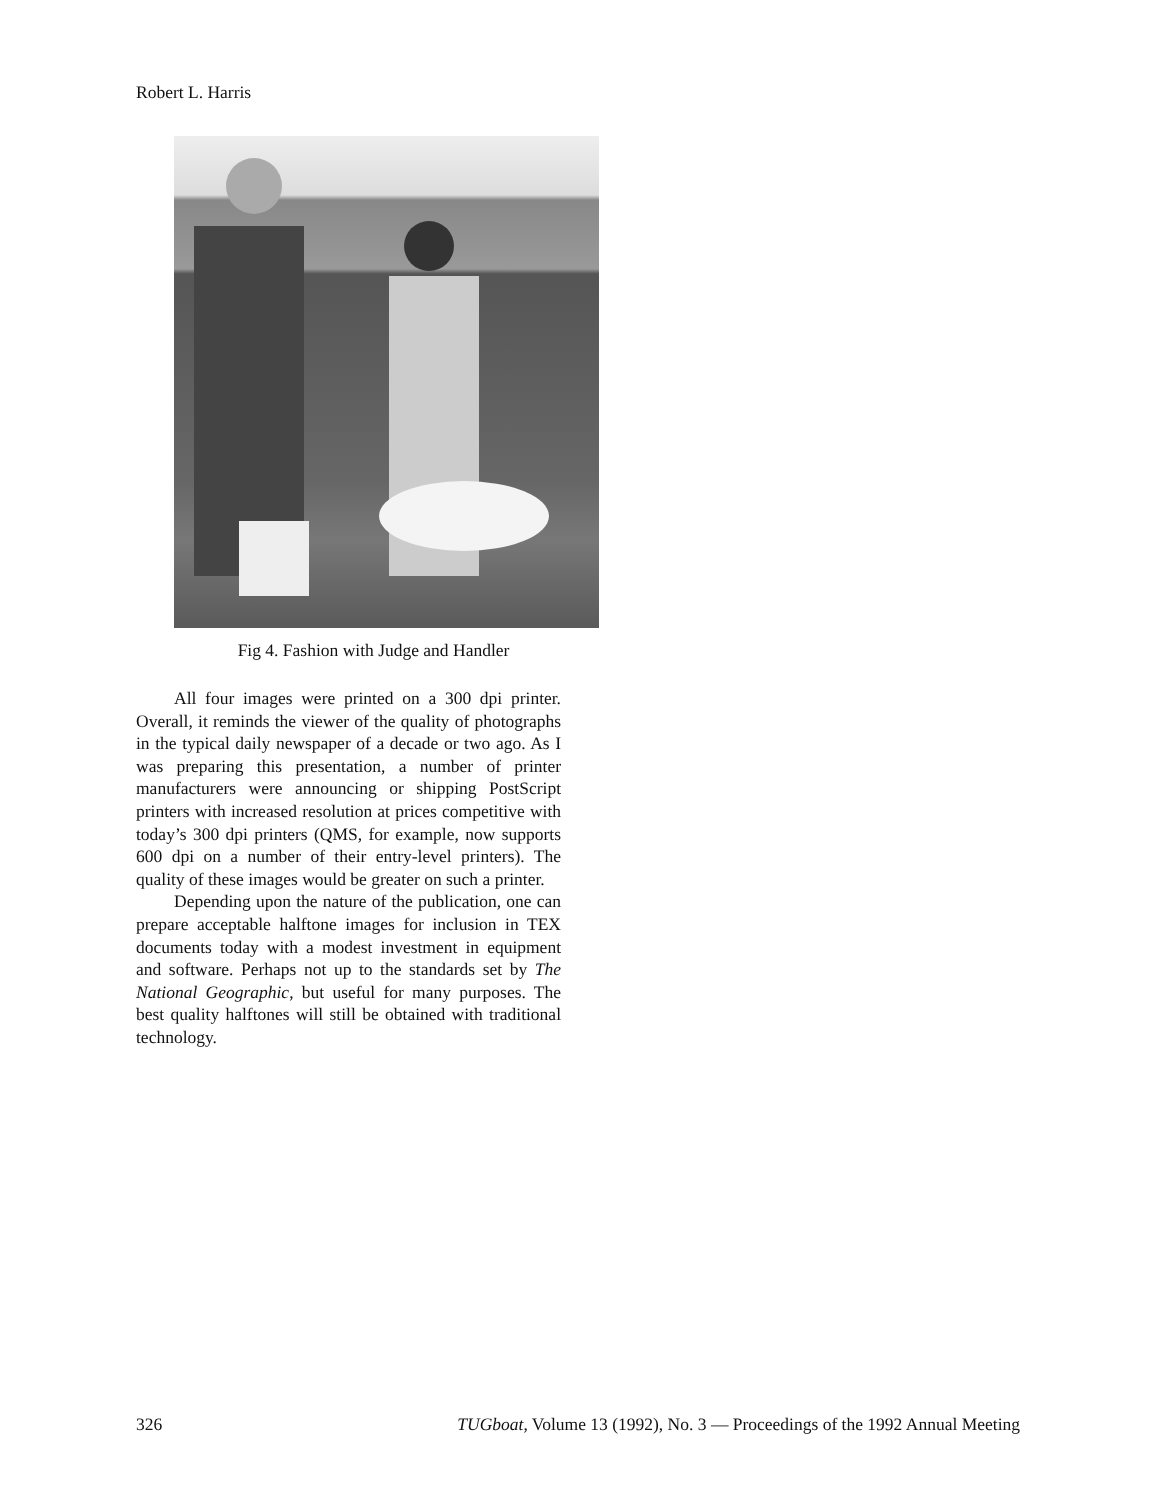Robert L. Harris
Fig 4. Fashion with Judge and Handler
All four images were printed on a 300 dpi printer. Overall, it reminds the viewer of the quality of photographs in the typical daily newspaper of a decade or two ago. As I was preparing this presentation, a number of printer manufacturers were announcing or shipping PostScript printers with increased resolution at prices competitive with today’s 300 dpi printers (QMS, for example, now supports 600 dpi on a number of their entry-level printers). The quality of these images would be greater on such a printer.
Depending upon the nature of the publication, one can prepare acceptable halftone images for inclusion in TEX documents today with a modest investment in equipment and software. Perhaps not up to the standards set by The National Geographic, but useful for many purposes. The best quality halftones will still be obtained with traditional technology.
326 TUGboat, Volume 13 (1992), No. 3 — Proceedings of the 1992 Annual Meeting